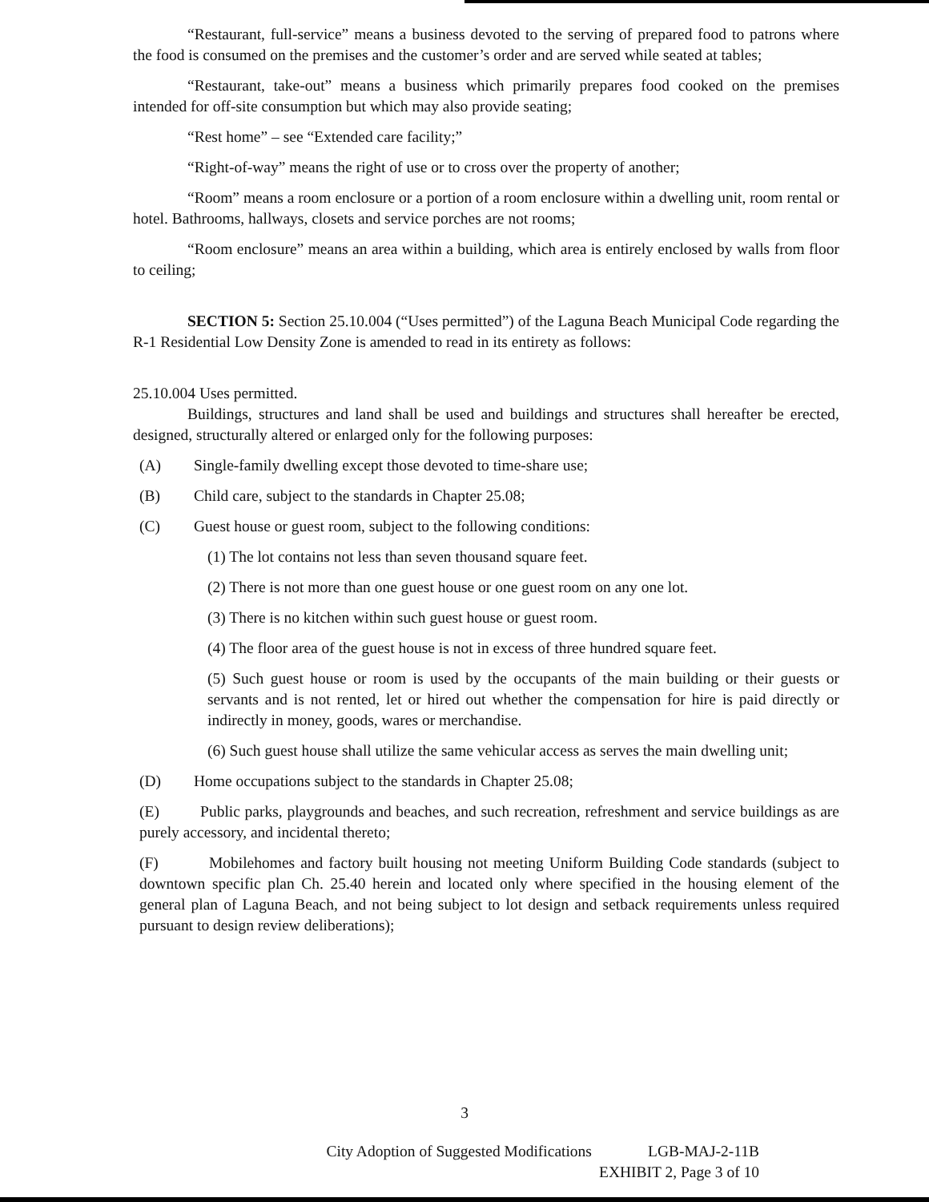“Restaurant, full-service” means a business devoted to the serving of prepared food to patrons where the food is consumed on the premises and the customer’s order and are served while seated at tables;
“Restaurant, take-out” means a business which primarily prepares food cooked on the premises intended for off-site consumption but which may also provide seating;
“Rest home” – see “Extended care facility;”
“Right-of-way” means the right of use or to cross over the property of another;
“Room” means a room enclosure or a portion of a room enclosure within a dwelling unit, room rental or hotel. Bathrooms, hallways, closets and service porches are not rooms;
“Room enclosure” means an area within a building, which area is entirely enclosed by walls from floor to ceiling;
SECTION 5: Section 25.10.004 (“Uses permitted”) of the Laguna Beach Municipal Code regarding the R-1 Residential Low Density Zone is amended to read in its entirety as follows:
25.10.004 Uses permitted.
Buildings, structures and land shall be used and buildings and structures shall hereafter be erected, designed, structurally altered or enlarged only for the following purposes:
(A) Single-family dwelling except those devoted to time-share use;
(B) Child care, subject to the standards in Chapter 25.08;
(C) Guest house or guest room, subject to the following conditions:
(1) The lot contains not less than seven thousand square feet.
(2) There is not more than one guest house or one guest room on any one lot.
(3) There is no kitchen within such guest house or guest room.
(4) The floor area of the guest house is not in excess of three hundred square feet.
(5) Such guest house or room is used by the occupants of the main building or their guests or servants and is not rented, let or hired out whether the compensation for hire is paid directly or indirectly in money, goods, wares or merchandise.
(6) Such guest house shall utilize the same vehicular access as serves the main dwelling unit;
(D) Home occupations subject to the standards in Chapter 25.08;
(E) Public parks, playgrounds and beaches, and such recreation, refreshment and service buildings as are purely accessory, and incidental thereto;
(F) Mobilehomes and factory built housing not meeting Uniform Building Code standards (subject to downtown specific plan Ch. 25.40 herein and located only where specified in the housing element of the general plan of Laguna Beach, and not being subject to lot design and setback requirements unless required pursuant to design review deliberations);
3
City Adoption of Suggested Modifications LGB-MAJ-2-11B
EXHIBIT 2, Page 3 of 10